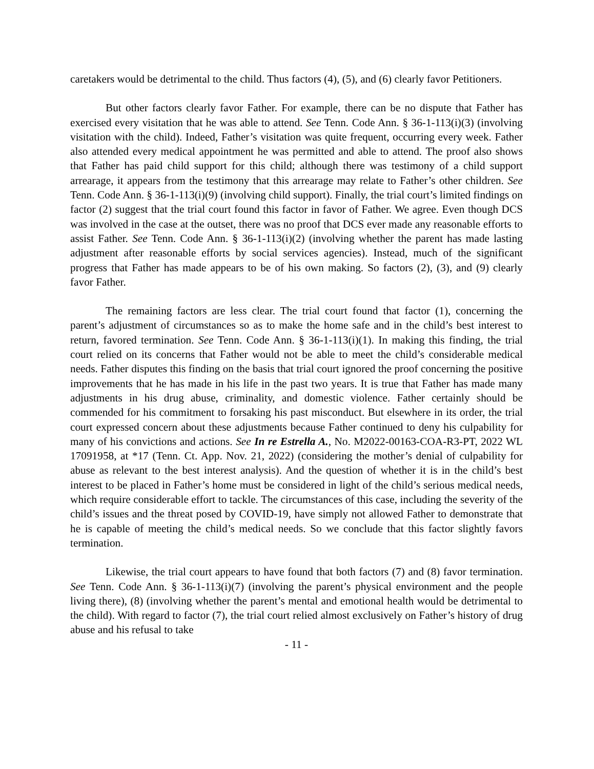caretakers would be detrimental to the child. Thus factors (4), (5), and (6) clearly favor Petitioners.
But other factors clearly favor Father. For example, there can be no dispute that Father has exercised every visitation that he was able to attend. See Tenn. Code Ann. § 36-1-113(i)(3) (involving visitation with the child). Indeed, Father’s visitation was quite frequent, occurring every week. Father also attended every medical appointment he was permitted and able to attend. The proof also shows that Father has paid child support for this child; although there was testimony of a child support arrearage, it appears from the testimony that this arrearage may relate to Father’s other children. See Tenn. Code Ann. § 36-1-113(i)(9) (involving child support). Finally, the trial court’s limited findings on factor (2) suggest that the trial court found this factor in favor of Father. We agree. Even though DCS was involved in the case at the outset, there was no proof that DCS ever made any reasonable efforts to assist Father. See Tenn. Code Ann. § 36-1-113(i)(2) (involving whether the parent has made lasting adjustment after reasonable efforts by social services agencies). Instead, much of the significant progress that Father has made appears to be of his own making. So factors (2), (3), and (9) clearly favor Father.
The remaining factors are less clear. The trial court found that factor (1), concerning the parent’s adjustment of circumstances so as to make the home safe and in the child’s best interest to return, favored termination. See Tenn. Code Ann. § 36-1-113(i)(1). In making this finding, the trial court relied on its concerns that Father would not be able to meet the child’s considerable medical needs. Father disputes this finding on the basis that trial court ignored the proof concerning the positive improvements that he has made in his life in the past two years. It is true that Father has made many adjustments in his drug abuse, criminality, and domestic violence. Father certainly should be commended for his commitment to forsaking his past misconduct. But elsewhere in its order, the trial court expressed concern about these adjustments because Father continued to deny his culpability for many of his convictions and actions. See In re Estrella A., No. M2022-00163-COA-R3-PT, 2022 WL 17091958, at *17 (Tenn. Ct. App. Nov. 21, 2022) (considering the mother’s denial of culpability for abuse as relevant to the best interest analysis). And the question of whether it is in the child’s best interest to be placed in Father’s home must be considered in light of the child’s serious medical needs, which require considerable effort to tackle. The circumstances of this case, including the severity of the child’s issues and the threat posed by COVID-19, have simply not allowed Father to demonstrate that he is capable of meeting the child’s medical needs. So we conclude that this factor slightly favors termination.
Likewise, the trial court appears to have found that both factors (7) and (8) favor termination. See Tenn. Code Ann. § 36-1-113(i)(7) (involving the parent’s physical environment and the people living there), (8) (involving whether the parent’s mental and emotional health would be detrimental to the child). With regard to factor (7), the trial court relied almost exclusively on Father’s history of drug abuse and his refusal to take
- 11 -